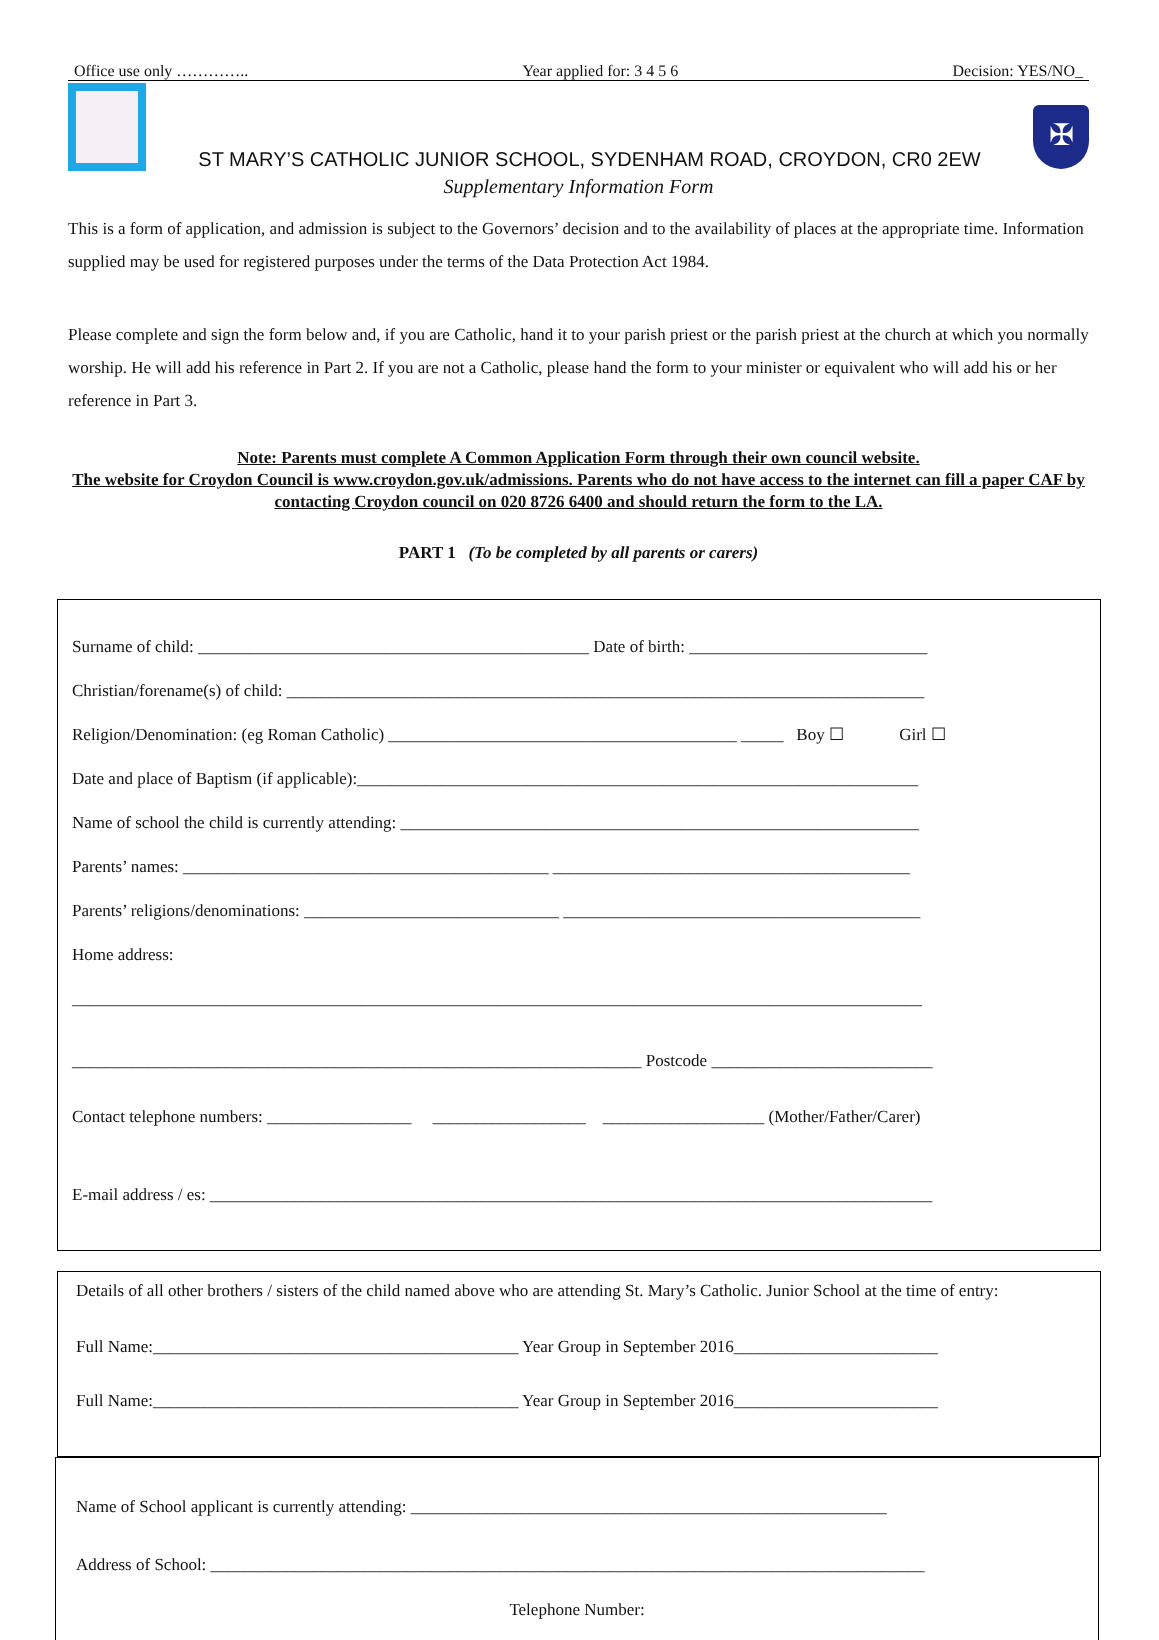Office use only ………….. Year applied for: 3 4 5 6 Decision: YES/NO_
ST MARY’S CATHOLIC JUNIOR SCHOOL, SYDENHAM ROAD, CROYDON, CR0 2EW
✠
Supplementary Information Form
This is a form of application, and admission is subject to the Governors’ decision and to the availability of places at the appropriate time. Information supplied may be used for registered purposes under the terms of the Data Protection Act 1984.
Please complete and sign the form below and, if you are Catholic, hand it to your parish priest or the parish priest at the church at which you normally worship. He will add his reference in Part 2. If you are not a Catholic, please hand the form to your minister or equivalent who will add his or her reference in Part 3.
Note: Parents must complete A Common Application Form through their own council website.
The website for Croydon Council is www.croydon.gov.uk/admissions. Parents who do not have access to the internet can fill a paper CAF by contacting Croydon council on 020 8726 6400 and should return the form to the LA.
PART 1 (To be completed by all parents or carers)
Surname of child: ______________________________________________ Date of birth: ____________________________
Christian/forename(s) of child: ___________________________________________________________________________
Religion/Denomination: (eg Roman Catholic) _________________________________________ _____ Boy ☐ Girl ☐
Date and place of Baptism (if applicable):__________________________________________________________________
Name of school the child is currently attending: _____________________________________________________________
Parents’ names: ___________________________________________ __________________________________________
Parents’ religions/denominations: ______________________________ __________________________________________
Home address:
____________________________________________________________________________________________________
___________________________________________________________________ Postcode __________________________
Contact telephone numbers: _________________ __________________ ___________________ (Mother/Father/Carer)
E-mail address / es: _____________________________________________________________________________________
Details of all other brothers / sisters of the child named above who are attending St. Mary’s Catholic. Junior School at the time of entry:
Full Name:___________________________________________ Year Group in September 2016________________________
Full Name:___________________________________________ Year Group in September 2016________________________
Name of School applicant is currently attending: ________________________________________________________
Address of School: ____________________________________________________________________________________
Telephone Number: